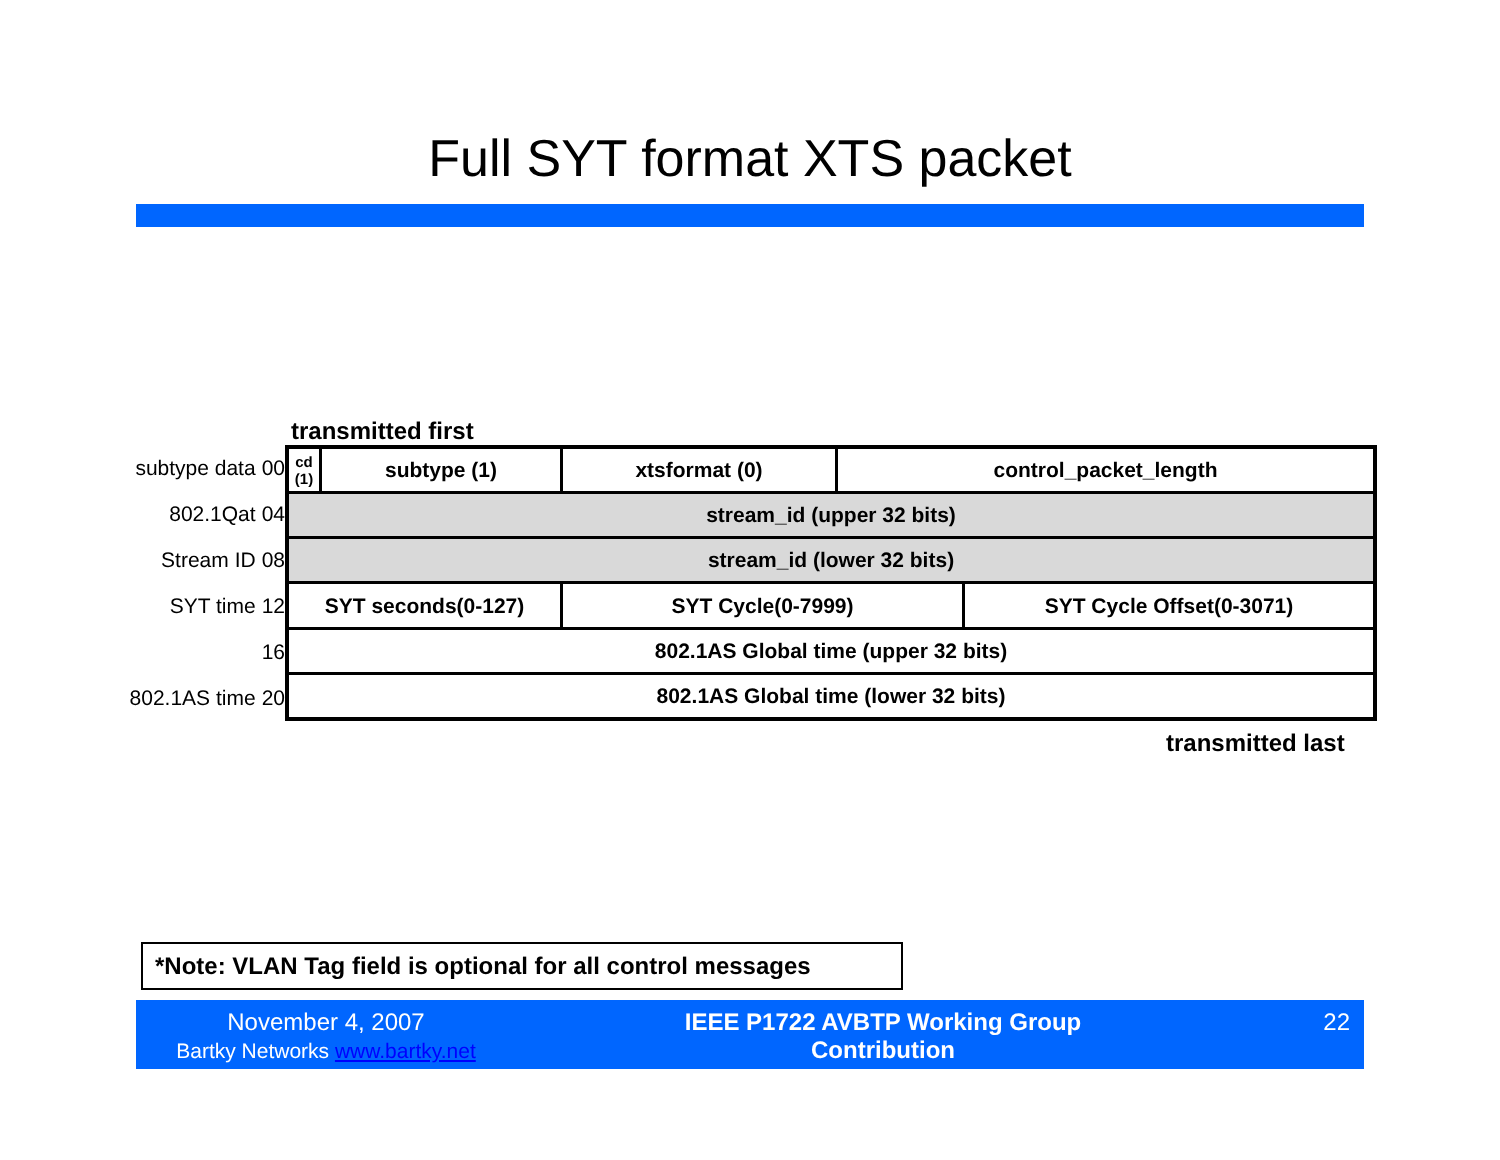Full SYT format XTS packet
transmitted first
subtype data 00
802.1Qat 04
Stream ID 08
SYT time 12
16
802.1AS time 20
| cd (1) | subtype (1) | xtsformat (0) | control_packet_length | |
| stream_id (upper 32 bits) | | | | |
| stream_id (lower 32 bits) | | | | |
| SYT seconds(0-127) | | SYT Cycle(0-7999) | | SYT Cycle Offset(0-3071) |
| 802.1AS Global time (upper 32 bits) | | | | |
| 802.1AS Global time (lower 32 bits) | | | | |
transmitted last
*Note: VLAN Tag field is optional for all control messages
November 4, 2007
Bartky Networks www.bartky.net
IEEE P1722 AVBTP Working Group
Contribution
22